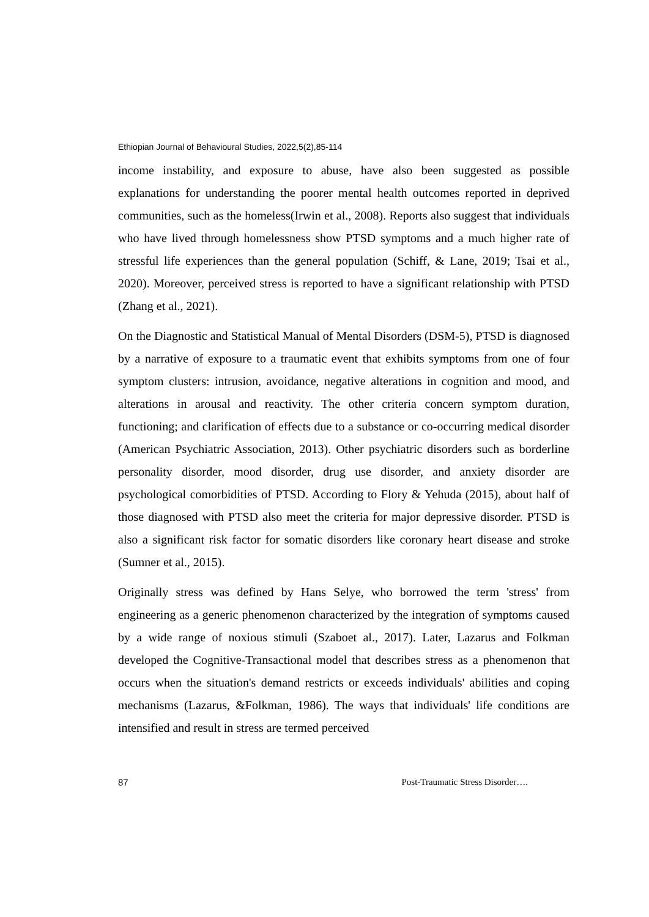Ethiopian Journal of Behavioural Studies, 2022,5(2),85-114
income instability, and exposure to abuse, have also been suggested as possible explanations for understanding the poorer mental health outcomes reported in deprived communities, such as the homeless(Irwin et al., 2008). Reports also suggest that individuals who have lived through homelessness show PTSD symptoms and a much higher rate of stressful life experiences than the general population (Schiff, & Lane, 2019; Tsai et al., 2020). Moreover, perceived stress is reported to have a significant relationship with PTSD (Zhang et al., 2021).
On the Diagnostic and Statistical Manual of Mental Disorders (DSM-5), PTSD is diagnosed by a narrative of exposure to a traumatic event that exhibits symptoms from one of four symptom clusters: intrusion, avoidance, negative alterations in cognition and mood, and alterations in arousal and reactivity. The other criteria concern symptom duration, functioning; and clarification of effects due to a substance or co-occurring medical disorder (American Psychiatric Association, 2013). Other psychiatric disorders such as borderline personality disorder, mood disorder, drug use disorder, and anxiety disorder are psychological comorbidities of PTSD. According to Flory & Yehuda (2015), about half of those diagnosed with PTSD also meet the criteria for major depressive disorder. PTSD is also a significant risk factor for somatic disorders like coronary heart disease and stroke (Sumner et al., 2015).
Originally stress was defined by Hans Selye, who borrowed the term 'stress' from engineering as a generic phenomenon characterized by the integration of symptoms caused by a wide range of noxious stimuli (Szaboet al., 2017). Later, Lazarus and Folkman developed the Cognitive-Transactional model that describes stress as a phenomenon that occurs when the situation's demand restricts or exceeds individuals' abilities and coping mechanisms (Lazarus, &Folkman, 1986). The ways that individuals' life conditions are intensified and result in stress are termed perceived
87 Post-Traumatic Stress Disorder….